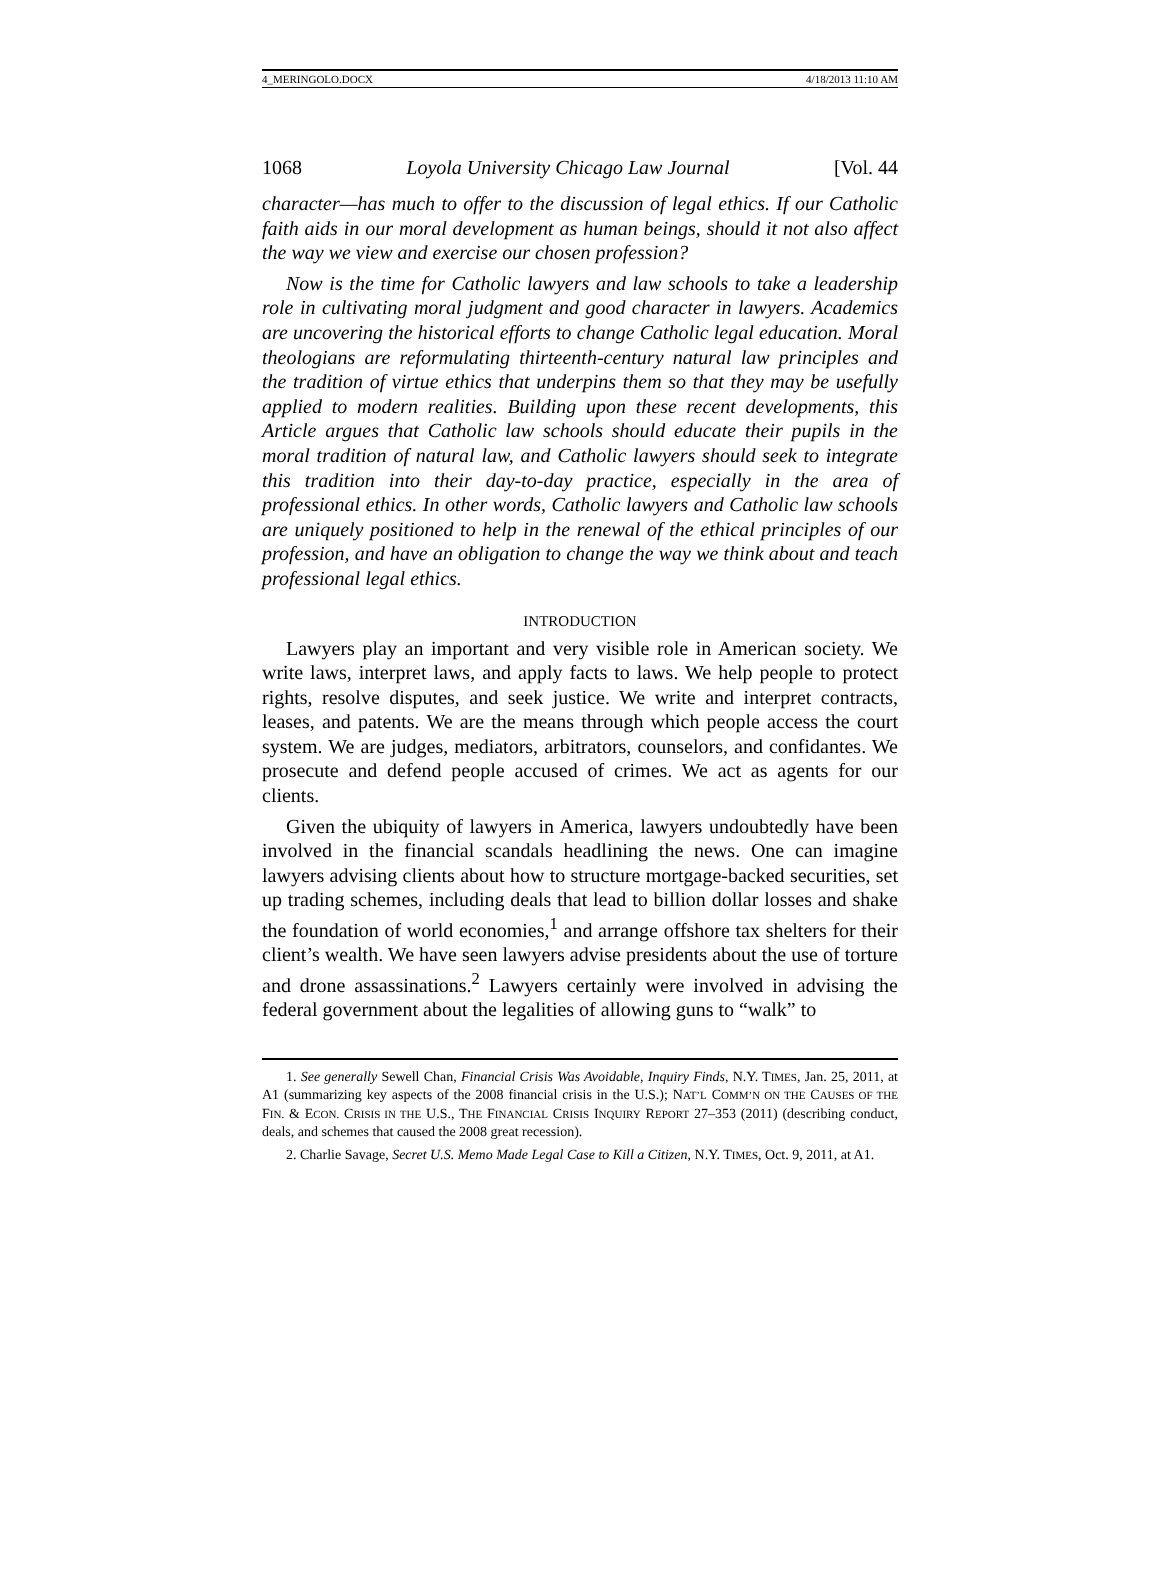4_MERINGOLO.DOCX 4/18/2013 11:10 AM
1068 Loyola University Chicago Law Journal [Vol. 44
character—has much to offer to the discussion of legal ethics. If our Catholic faith aids in our moral development as human beings, should it not also affect the way we view and exercise our chosen profession?
Now is the time for Catholic lawyers and law schools to take a leadership role in cultivating moral judgment and good character in lawyers. Academics are uncovering the historical efforts to change Catholic legal education. Moral theologians are reformulating thirteenth-century natural law principles and the tradition of virtue ethics that underpins them so that they may be usefully applied to modern realities. Building upon these recent developments, this Article argues that Catholic law schools should educate their pupils in the moral tradition of natural law, and Catholic lawyers should seek to integrate this tradition into their day-to-day practice, especially in the area of professional ethics. In other words, Catholic lawyers and Catholic law schools are uniquely positioned to help in the renewal of the ethical principles of our profession, and have an obligation to change the way we think about and teach professional legal ethics.
INTRODUCTION
Lawyers play an important and very visible role in American society. We write laws, interpret laws, and apply facts to laws. We help people to protect rights, resolve disputes, and seek justice. We write and interpret contracts, leases, and patents. We are the means through which people access the court system. We are judges, mediators, arbitrators, counselors, and confidantes. We prosecute and defend people accused of crimes. We act as agents for our clients.
Given the ubiquity of lawyers in America, lawyers undoubtedly have been involved in the financial scandals headlining the news. One can imagine lawyers advising clients about how to structure mortgage-backed securities, set up trading schemes, including deals that lead to billion dollar losses and shake the foundation of world economies,<sup>1</sup> and arrange offshore tax shelters for their client’s wealth. We have seen lawyers advise presidents about the use of torture and drone assassinations.<sup>2</sup> Lawyers certainly were involved in advising the federal government about the legalities of allowing guns to “walk” to
1. See generally Sewell Chan, Financial Crisis Was Avoidable, Inquiry Finds, N.Y. TIMES, Jan. 25, 2011, at A1 (summarizing key aspects of the 2008 financial crisis in the U.S.); NAT’L COMM’N ON THE CAUSES OF THE FIN. & ECON. CRISIS IN THE U.S., THE FINANCIAL CRISIS INQUIRY REPORT 27–353 (2011) (describing conduct, deals, and schemes that caused the 2008 great recession).
2. Charlie Savage, Secret U.S. Memo Made Legal Case to Kill a Citizen, N.Y. TIMES, Oct. 9, 2011, at A1.